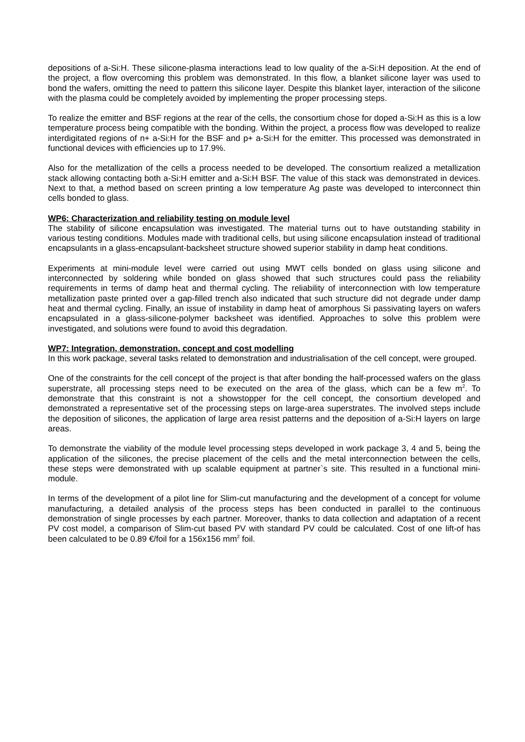depositions of a-Si:H. These silicone-plasma interactions lead to low quality of the a-Si:H deposition. At the end of the project, a flow overcoming this problem was demonstrated. In this flow, a blanket silicone layer was used to bond the wafers, omitting the need to pattern this silicone layer. Despite this blanket layer, interaction of the silicone with the plasma could be completely avoided by implementing the proper processing steps.
To realize the emitter and BSF regions at the rear of the cells, the consortium chose for doped a-Si:H as this is a low temperature process being compatible with the bonding. Within the project, a process flow was developed to realize interdigitated regions of n+ a-Si:H for the BSF and p+ a-Si:H for the emitter. This processed was demonstrated in functional devices with efficiencies up to 17.9%.
Also for the metallization of the cells a process needed to be developed. The consortium realized a metallization stack allowing contacting both a-Si:H emitter and a-Si:H BSF. The value of this stack was demonstrated in devices. Next to that, a method based on screen printing a low temperature Ag paste was developed to interconnect thin cells bonded to glass.
WP6: Characterization and reliability testing on module level
The stability of silicone encapsulation was investigated. The material turns out to have outstanding stability in various testing conditions. Modules made with traditional cells, but using silicone encapsulation instead of traditional encapsulants in a glass-encapsulant-backsheet structure showed superior stability in damp heat conditions.
Experiments at mini-module level were carried out using MWT cells bonded on glass using silicone and interconnected by soldering while bonded on glass showed that such structures could pass the reliability requirements in terms of damp heat and thermal cycling. The reliability of interconnection with low temperature metallization paste printed over a gap-filled trench also indicated that such structure did not degrade under damp heat and thermal cycling. Finally, an issue of instability in damp heat of amorphous Si passivating layers on wafers encapsulated in a glass-silicone-polymer backsheet was identified. Approaches to solve this problem were investigated, and solutions were found to avoid this degradation.
WP7: Integration, demonstration, concept and cost modelling
In this work package, several tasks related to demonstration and industrialisation of the cell concept, were grouped.
One of the constraints for the cell concept of the project is that after bonding the half-processed wafers on the glass superstrate, all processing steps need to be executed on the area of the glass, which can be a few m<sup>2</sup>. To demonstrate that this constraint is not a showstopper for the cell concept, the consortium developed and demonstrated a representative set of the processing steps on large-area superstrates. The involved steps include the deposition of silicones, the application of large area resist patterns and the deposition of a-Si:H layers on large areas.
To demonstrate the viability of the module level processing steps developed in work package 3, 4 and 5, being the application of the silicones, the precise placement of the cells and the metal interconnection between the cells, these steps were demonstrated with up scalable equipment at partner`s site. This resulted in a functional mini-module.
In terms of the development of a pilot line for Slim-cut manufacturing and the development of a concept for volume manufacturing, a detailed analysis of the process steps has been conducted in parallel to the continuous demonstration of single processes by each partner. Moreover, thanks to data collection and adaptation of a recent PV cost model, a comparison of Slim-cut based PV with standard PV could be calculated. Cost of one lift-of has been calculated to be 0.89 €/foil for a 156x156 mm<sup>2</sup> foil.